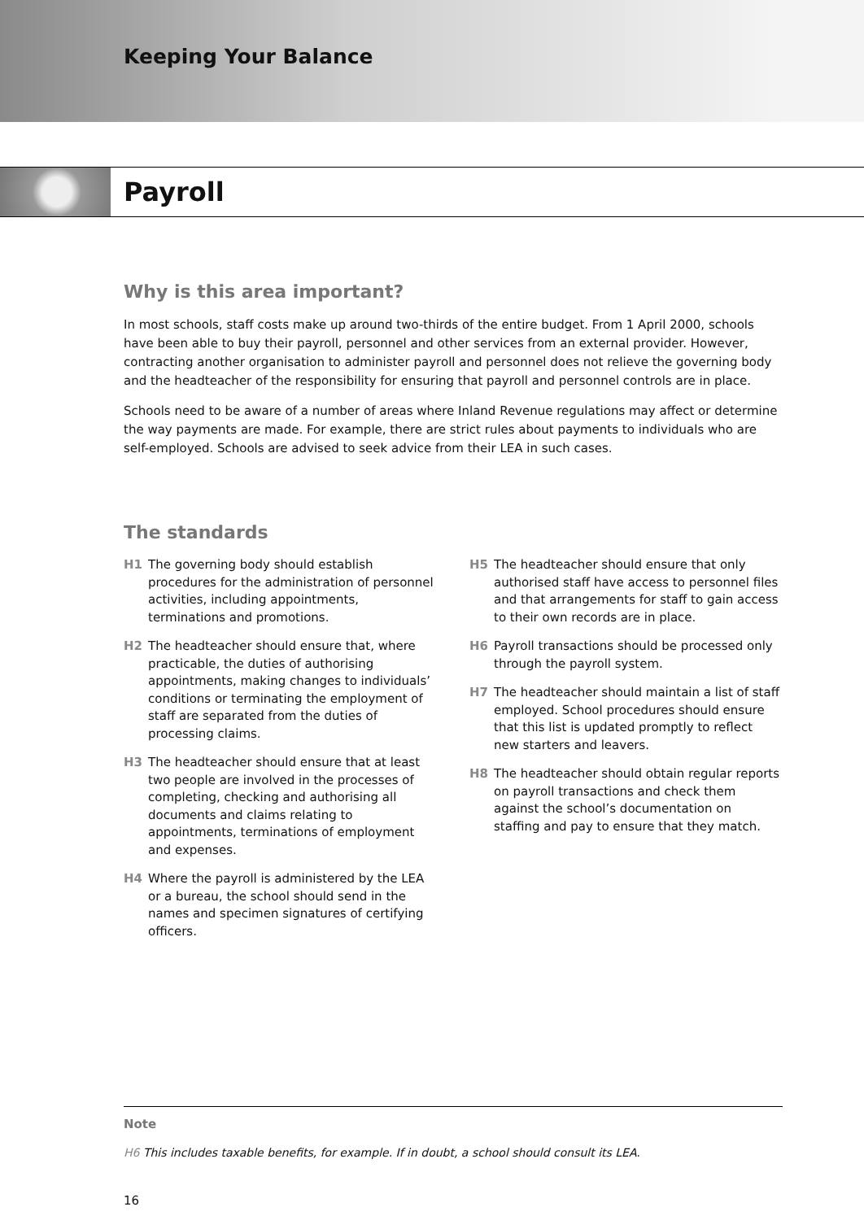Keeping Your Balance
Payroll
Why is this area important?
In most schools, staff costs make up around two-thirds of the entire budget. From 1 April 2000, schools have been able to buy their payroll, personnel and other services from an external provider. However, contracting another organisation to administer payroll and personnel does not relieve the governing body and the headteacher of the responsibility for ensuring that payroll and personnel controls are in place.
Schools need to be aware of a number of areas where Inland Revenue regulations may affect or determine the way payments are made. For example, there are strict rules about payments to individuals who are self-employed. Schools are advised to seek advice from their LEA in such cases.
The standards
H1 The governing body should establish procedures for the administration of personnel activities, including appointments, terminations and promotions.
H2 The headteacher should ensure that, where practicable, the duties of authorising appointments, making changes to individuals’ conditions or terminating the employment of staff are separated from the duties of processing claims.
H3 The headteacher should ensure that at least two people are involved in the processes of completing, checking and authorising all documents and claims relating to appointments, terminations of employment and expenses.
H4 Where the payroll is administered by the LEA or a bureau, the school should send in the names and specimen signatures of certifying officers.
H5 The headteacher should ensure that only authorised staff have access to personnel files and that arrangements for staff to gain access to their own records are in place.
H6 Payroll transactions should be processed only through the payroll system.
H7 The headteacher should maintain a list of staff employed. School procedures should ensure that this list is updated promptly to reflect new starters and leavers.
H8 The headteacher should obtain regular reports on payroll transactions and check them against the school’s documentation on staffing and pay to ensure that they match.
Note
H6 This includes taxable benefits, for example. If in doubt, a school should consult its LEA.
16